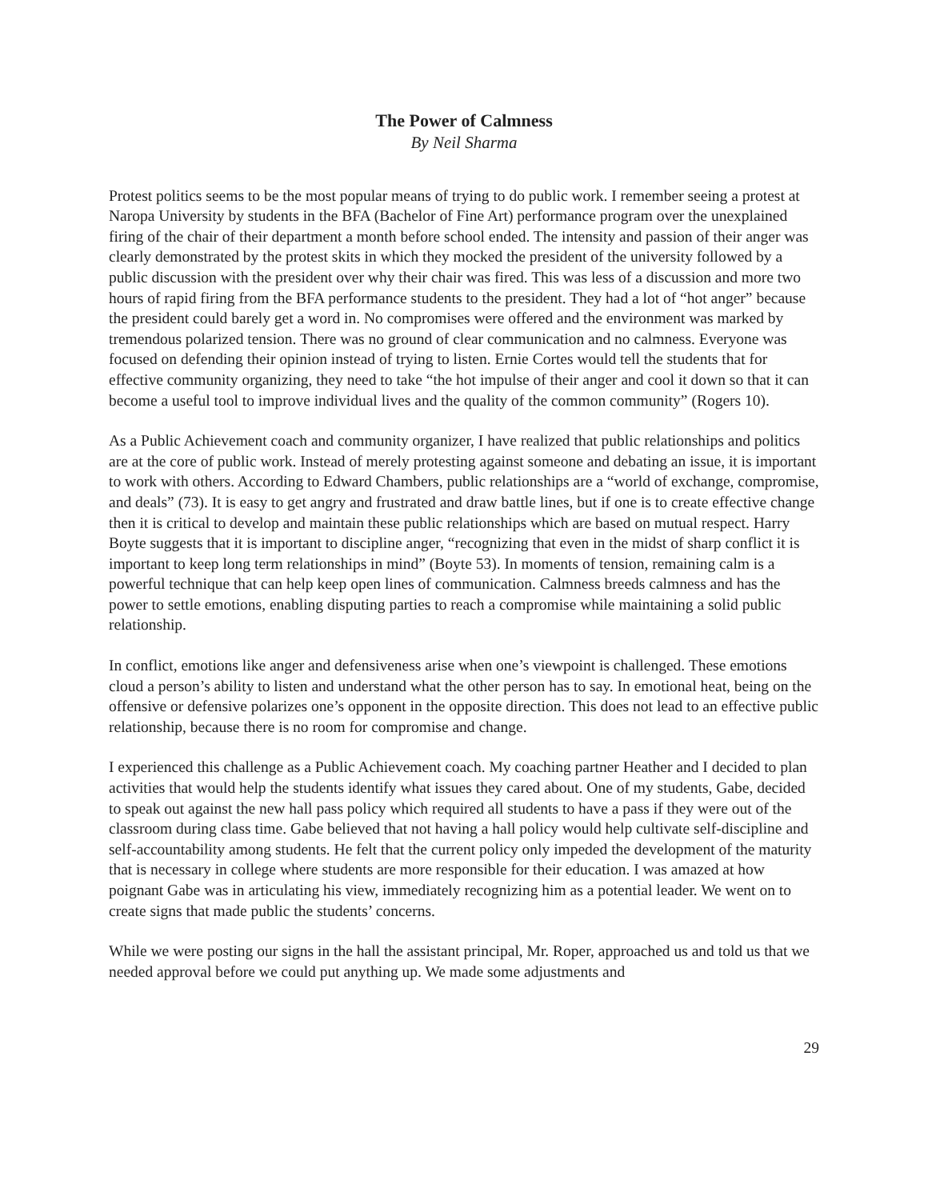The Power of Calmness
By Neil Sharma
Protest politics seems to be the most popular means of trying to do public work. I remember seeing a protest at Naropa University by students in the BFA (Bachelor of Fine Art) performance program over the unexplained firing of the chair of their department a month before school ended. The intensity and passion of their anger was clearly demonstrated by the protest skits in which they mocked the president of the university followed by a public discussion with the president over why their chair was fired. This was less of a discussion and more two hours of rapid firing from the BFA performance students to the president. They had a lot of “hot anger” because the president could barely get a word in. No compromises were offered and the environment was marked by tremendous polarized tension. There was no ground of clear communication and no calmness. Everyone was focused on defending their opinion instead of trying to listen. Ernie Cortes would tell the students that for effective community organizing, they need to take “the hot impulse of their anger and cool it down so that it can become a useful tool to improve individual lives and the quality of the common community” (Rogers 10).
As a Public Achievement coach and community organizer, I have realized that public relationships and politics are at the core of public work. Instead of merely protesting against someone and debating an issue, it is important to work with others. According to Edward Chambers, public relationships are a “world of exchange, compromise, and deals” (73). It is easy to get angry and frustrated and draw battle lines, but if one is to create effective change then it is critical to develop and maintain these public relationships which are based on mutual respect. Harry Boyte suggests that it is important to discipline anger, “recognizing that even in the midst of sharp conflict it is important to keep long term relationships in mind” (Boyte 53). In moments of tension, remaining calm is a powerful technique that can help keep open lines of communication. Calmness breeds calmness and has the power to settle emotions, enabling disputing parties to reach a compromise while maintaining a solid public relationship.
In conflict, emotions like anger and defensiveness arise when one’s viewpoint is challenged. These emotions cloud a person’s ability to listen and understand what the other person has to say. In emotional heat, being on the offensive or defensive polarizes one’s opponent in the opposite direction. This does not lead to an effective public relationship, because there is no room for compromise and change.
I experienced this challenge as a Public Achievement coach. My coaching partner Heather and I decided to plan activities that would help the students identify what issues they cared about. One of my students, Gabe, decided to speak out against the new hall pass policy which required all students to have a pass if they were out of the classroom during class time. Gabe believed that not having a hall policy would help cultivate self-discipline and self-accountability among students. He felt that the current policy only impeded the development of the maturity that is necessary in college where students are more responsible for their education. I was amazed at how poignant Gabe was in articulating his view, immediately recognizing him as a potential leader. We went on to create signs that made public the students’ concerns.
While we were posting our signs in the hall the assistant principal, Mr. Roper, approached us and told us that we needed approval before we could put anything up. We made some adjustments and
29